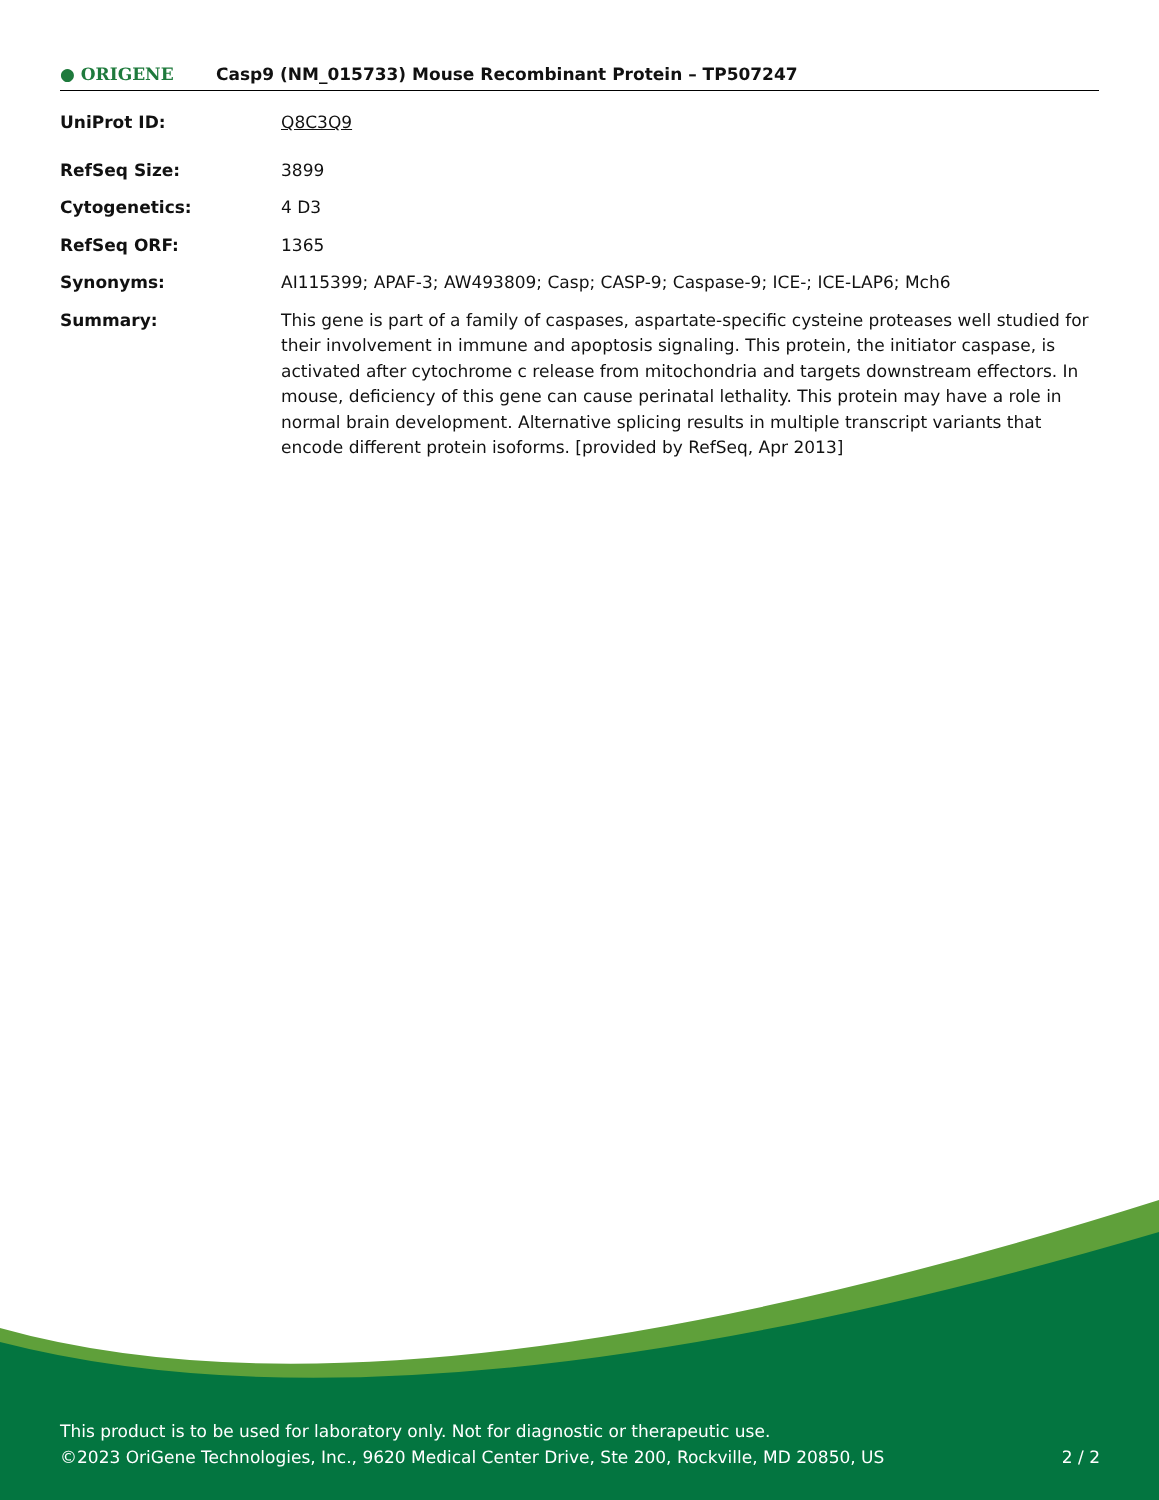● ORIGENE
Casp9 (NM_015733) Mouse Recombinant Protein – TP507247
| UniProt ID: | Q8C3Q9 |
| RefSeq Size: | 3899 |
| Cytogenetics: | 4 D3 |
| RefSeq ORF: | 1365 |
| Synonyms: | AI115399; APAF-3; AW493809; Casp; CASP-9; Caspase-9; ICE-; ICE-LAP6; Mch6 |
| Summary: | This gene is part of a family of caspases, aspartate-specific cysteine proteases well studied for their involvement in immune and apoptosis signaling. This protein, the initiator caspase, is activated after cytochrome c release from mitochondria and targets downstream effectors. In mouse, deficiency of this gene can cause perinatal lethality. This protein may have a role in normal brain development. Alternative splicing results in multiple transcript variants that encode different protein isoforms. [provided by RefSeq, Apr 2013] |
This product is to be used for laboratory only. Not for diagnostic or therapeutic use.
2 / 2 ©2023 OriGene Technologies, Inc., 9620 Medical Center Drive, Ste 200, Rockville, MD 20850, US